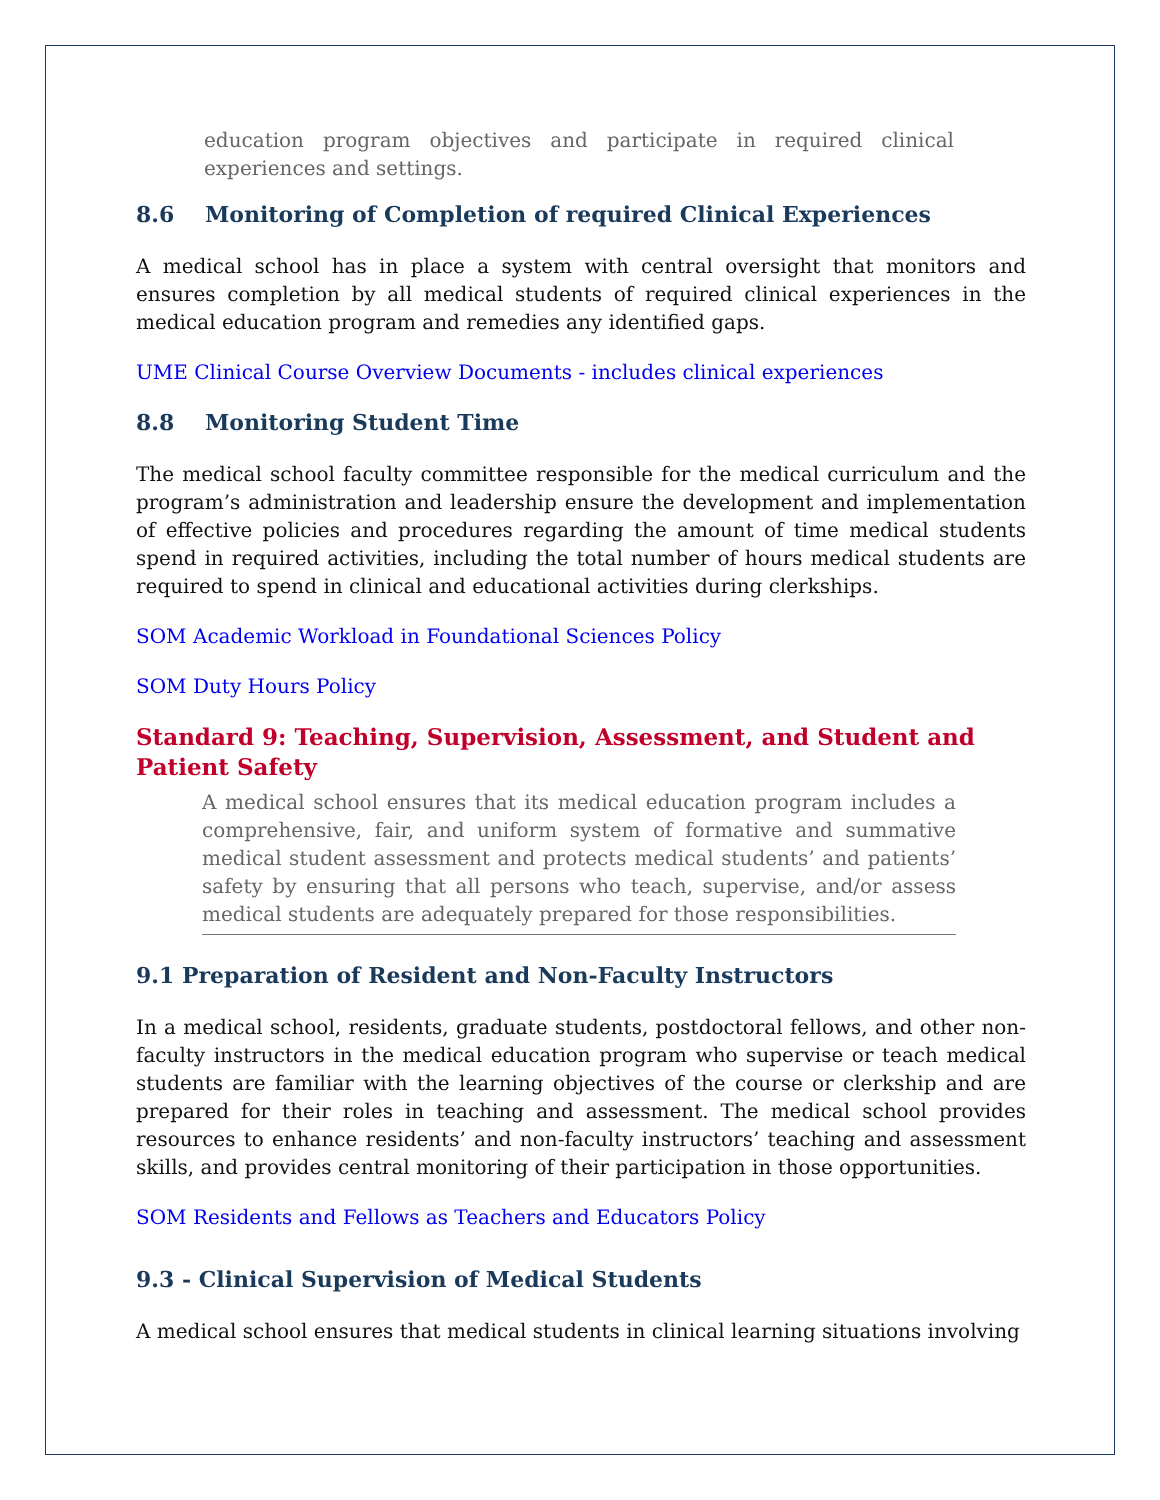education program objectives and participate in required clinical experiences and settings.
8.6 Monitoring of Completion of required Clinical Experiences
A medical school has in place a system with central oversight that monitors and ensures completion by all medical students of required clinical experiences in the medical education program and remedies any identified gaps.
UME Clinical Course Overview Documents - includes clinical experiences
8.8 Monitoring Student Time
The medical school faculty committee responsible for the medical curriculum and the program’s administration and leadership ensure the development and implementation of effective policies and procedures regarding the amount of time medical students spend in required activities, including the total number of hours medical students are required to spend in clinical and educational activities during clerkships.
SOM Academic Workload in Foundational Sciences Policy
SOM Duty Hours Policy
Standard 9: Teaching, Supervision, Assessment, and Student and Patient Safety
A medical school ensures that its medical education program includes a comprehensive, fair, and uniform system of formative and summative medical student assessment and protects medical students’ and patients’ safety by ensuring that all persons who teach, supervise, and/or assess medical students are adequately prepared for those responsibilities.
9.1 Preparation of Resident and Non-Faculty Instructors
In a medical school, residents, graduate students, postdoctoral fellows, and other non-faculty instructors in the medical education program who supervise or teach medical students are familiar with the learning objectives of the course or clerkship and are prepared for their roles in teaching and assessment. The medical school provides resources to enhance residents’ and non-faculty instructors’ teaching and assessment skills, and provides central monitoring of their participation in those opportunities.
SOM Residents and Fellows as Teachers and Educators Policy
9.3 - Clinical Supervision of Medical Students
A medical school ensures that medical students in clinical learning situations involving